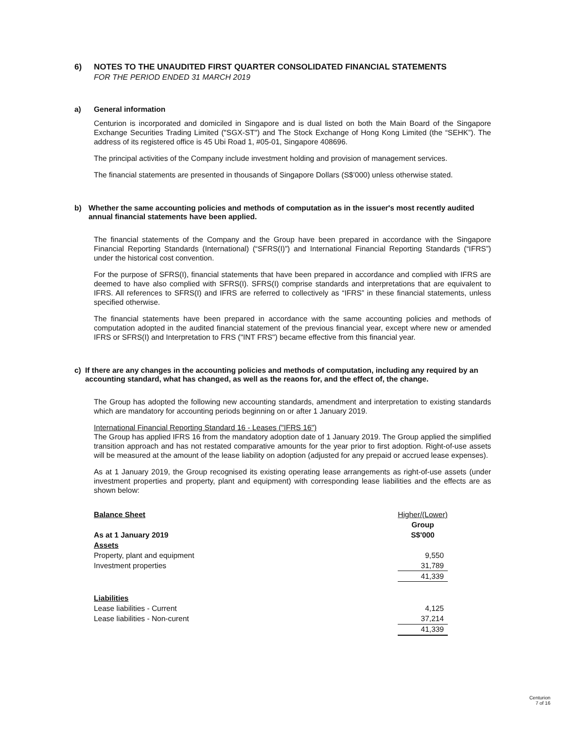6) NOTES TO THE UNAUDITED FIRST QUARTER CONSOLIDATED FINANCIAL STATEMENTS
FOR THE PERIOD ENDED 31 MARCH 2019
a) General information
Centurion is incorporated and domiciled in Singapore and is dual listed on both the Main Board of the Singapore Exchange Securities Trading Limited ("SGX-ST") and The Stock Exchange of Hong Kong Limited (the “SEHK”). The address of its registered office is 45 Ubi Road 1, #05-01, Singapore 408696.
The principal activities of the Company include investment holding and provision of management services.
The financial statements are presented in thousands of Singapore Dollars (S$’000) unless otherwise stated.
b) Whether the same accounting policies and methods of computation as in the issuer's most recently audited annual financial statements have been applied.
The financial statements of the Company and the Group have been prepared in accordance with the Singapore Financial Reporting Standards (International) (“SFRS(I)”) and International Financial Reporting Standards (“IFRS”) under the historical cost convention.
For the purpose of SFRS(I), financial statements that have been prepared in accordance and complied with IFRS are deemed to have also complied with SFRS(I). SFRS(I) comprise standards and interpretations that are equivalent to IFRS. All references to SFRS(I) and IFRS are referred to collectively as “IFRS” in these financial statements, unless specified otherwise.
The financial statements have been prepared in accordance with the same accounting policies and methods of computation adopted in the audited financial statement of the previous financial year, except where new or amended IFRS or SFRS(I) and Interpretation to FRS ("INT FRS") became effective from this financial year.
c) If there are any changes in the accounting policies and methods of computation, including any required by an accounting standard, what has changed, as well as the reaons for, and the effect of, the change.
The Group has adopted the following new accounting standards, amendment and interpretation to existing standards which are mandatory for accounting periods beginning on or after 1 January 2019.
International Financial Reporting Standard 16 - Leases ("IFRS 16")
The Group has applied IFRS 16 from the mandatory adoption date of 1 January 2019. The Group applied the simplified transition approach and has not restated comparative amounts for the year prior to first adoption. Right-of-use assets will be measured at the amount of the lease liability on adoption (adjusted for any prepaid or accrued lease expenses).
As at 1 January 2019, the Group recognised its existing operating lease arrangements as right-of-use assets (under investment properties and property, plant and equipment) with corresponding lease liabilities and the effects are as shown below:
| Balance Sheet | Higher/(Lower) |
| | Group |
| As at 1 January 2019 | S$'000 |
| Assets | |
| Property, plant and equipment | 9,550 |
| Investment properties | 31,789 |
| | 41,339 |
| Liabilities | |
| Lease liabilities - Current | 4,125 |
| Lease liabilities - Non-curent | 37,214 |
| | 41,339 |
Centurion
7 of 16